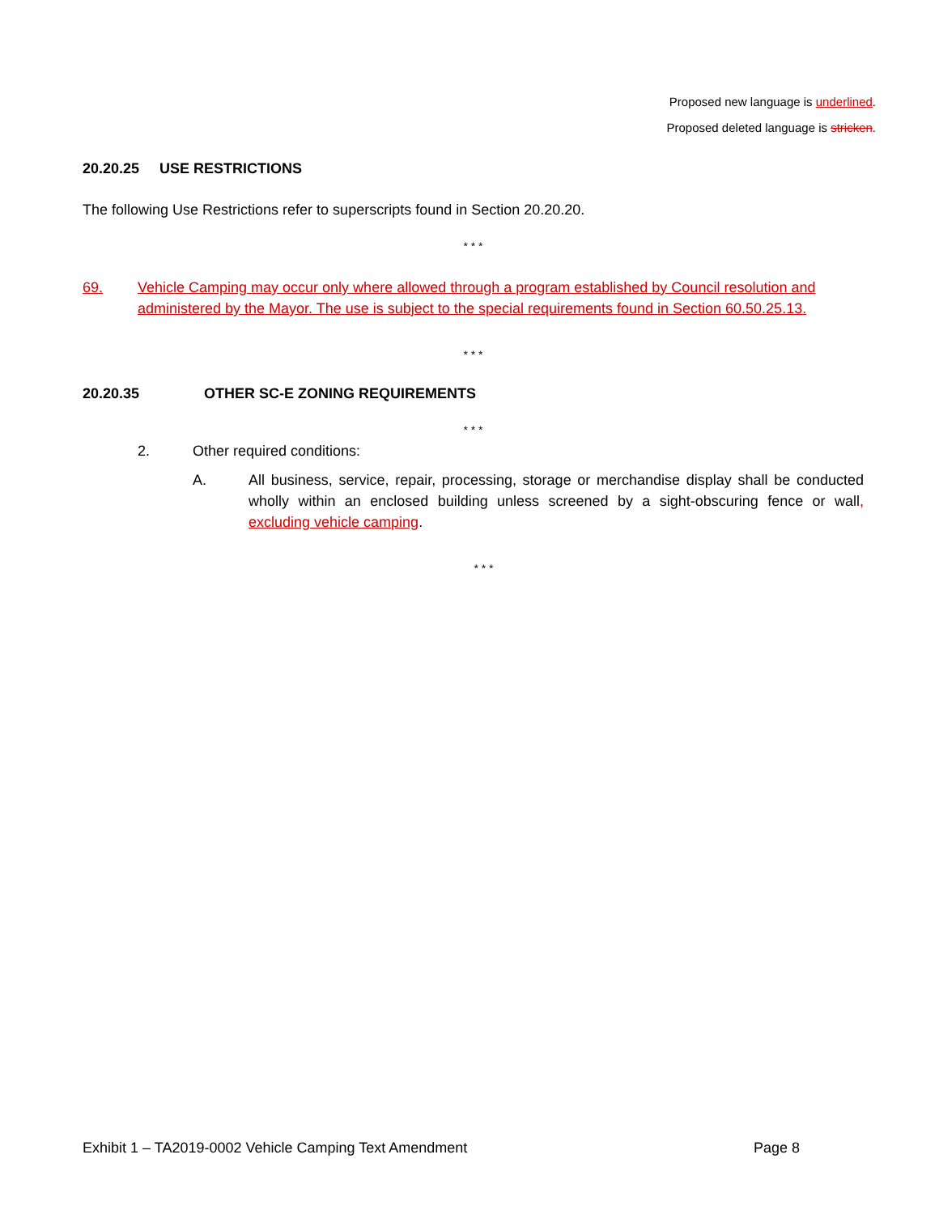Proposed new language is underlined.
Proposed deleted language is stricken.
20.20.25 USE RESTRICTIONS
The following Use Restrictions refer to superscripts found in Section 20.20.20.
* * *
69. Vehicle Camping may occur only where allowed through a program established by Council resolution and administered by the Mayor. The use is subject to the special requirements found in Section 60.50.25.13.
* * *
20.20.35 OTHER SC-E ZONING REQUIREMENTS
* * *
2. Other required conditions:
A. All business, service, repair, processing, storage or merchandise display shall be conducted wholly within an enclosed building unless screened by a sight-obscuring fence or wall, excluding vehicle camping.
* * *
Exhibit 1 – TA2019-0002 Vehicle Camping Text Amendment Page 8